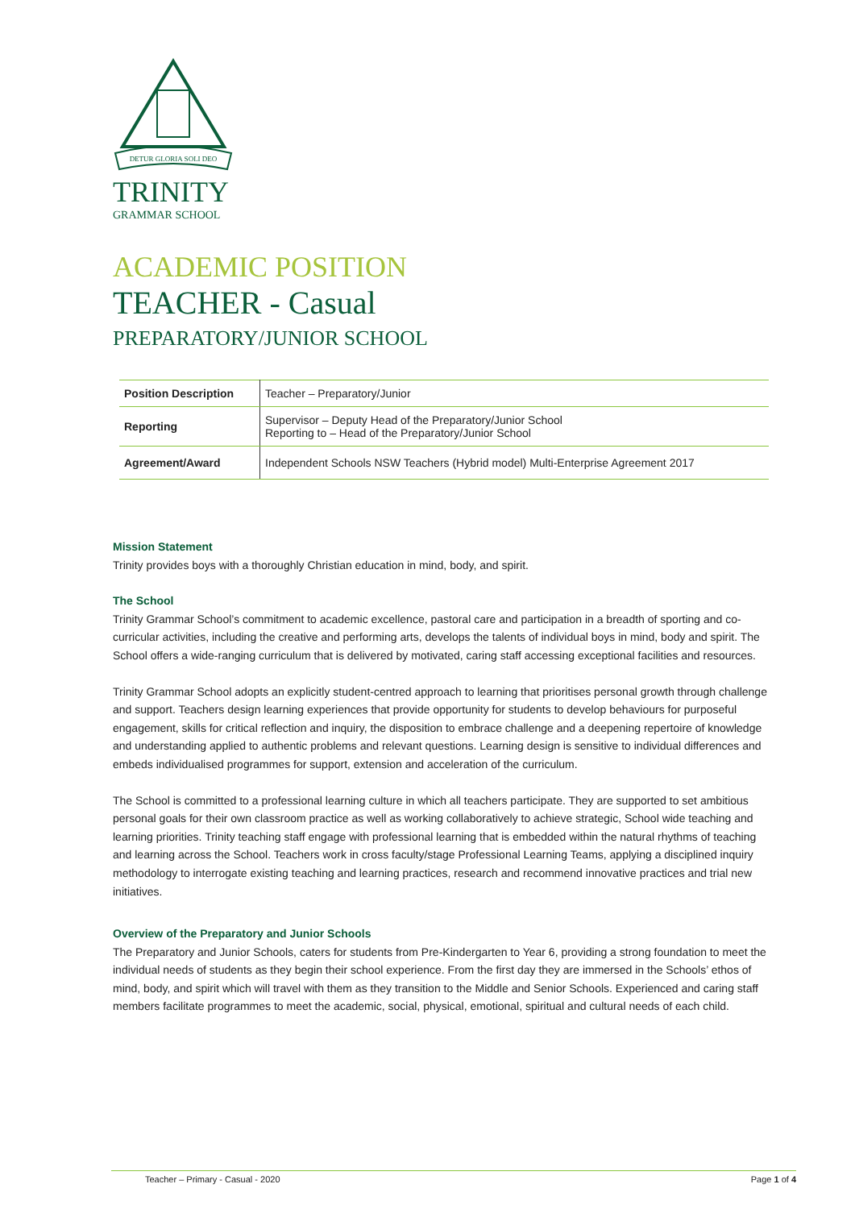DETUR GLORIA SOLI DEO
TRINITY
GRAMMAR SCHOOL
ACADEMIC POSITION
TEACHER - Casual
PREPARATORY/JUNIOR SCHOOL
| Position Description | Teacher – Preparatory/Junior |
| Reporting | Supervisor – Deputy Head of the Preparatory/Junior School Reporting to – Head of the Preparatory/Junior School |
| Agreement/Award | Independent Schools NSW Teachers (Hybrid model) Multi-Enterprise Agreement 2017 |
Mission Statement
Trinity provides boys with a thoroughly Christian education in mind, body, and spirit.
The School
Trinity Grammar School’s commitment to academic excellence, pastoral care and participation in a breadth of sporting and co-curricular activities, including the creative and performing arts, develops the talents of individual boys in mind, body and spirit. The School offers a wide-ranging curriculum that is delivered by motivated, caring staff accessing exceptional facilities and resources.
Trinity Grammar School adopts an explicitly student-centred approach to learning that prioritises personal growth through challenge and support. Teachers design learning experiences that provide opportunity for students to develop behaviours for purposeful engagement, skills for critical reflection and inquiry, the disposition to embrace challenge and a deepening repertoire of knowledge and understanding applied to authentic problems and relevant questions. Learning design is sensitive to individual differences and embeds individualised programmes for support, extension and acceleration of the curriculum.
The School is committed to a professional learning culture in which all teachers participate. They are supported to set ambitious personal goals for their own classroom practice as well as working collaboratively to achieve strategic, School wide teaching and learning priorities. Trinity teaching staff engage with professional learning that is embedded within the natural rhythms of teaching and learning across the School. Teachers work in cross faculty/stage Professional Learning Teams, applying a disciplined inquiry methodology to interrogate existing teaching and learning practices, research and recommend innovative practices and trial new initiatives.
Overview of the Preparatory and Junior Schools
The Preparatory and Junior Schools, caters for students from Pre-Kindergarten to Year 6, providing a strong foundation to meet the individual needs of students as they begin their school experience. From the first day they are immersed in the Schools’ ethos of mind, body, and spirit which will travel with them as they transition to the Middle and Senior Schools. Experienced and caring staff members facilitate programmes to meet the academic, social, physical, emotional, spiritual and cultural needs of each child.
Teacher – Primary - Casual - 2020 Page 1 of 4